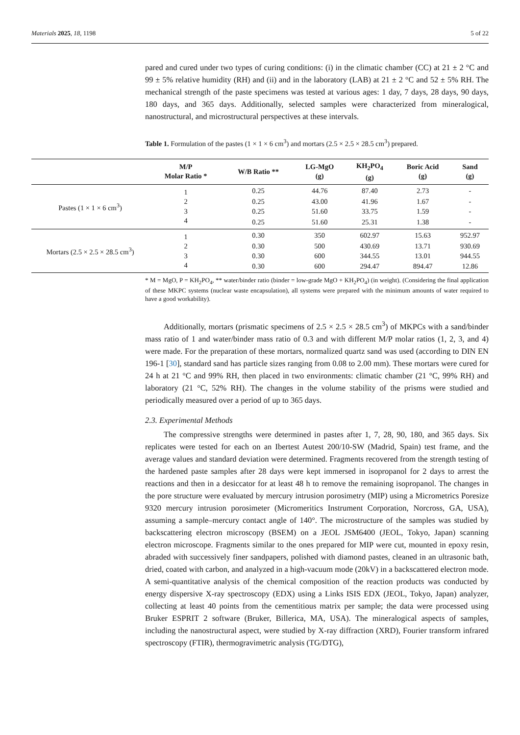Materials 2025, 18, 1198 5 of 22
pared and cured under two types of curing conditions: (i) in the climatic chamber (CC) at 21 ± 2 °C and 99 ± 5% relative humidity (RH) and (ii) and in the laboratory (LAB) at 21 ± 2 °C and 52 ± 5% RH. The mechanical strength of the paste specimens was tested at various ages: 1 day, 7 days, 28 days, 90 days, 180 days, and 365 days. Additionally, selected samples were characterized from mineralogical, nanostructural, and microstructural perspectives at these intervals.
Table 1. Formulation of the pastes (1 × 1 × 6 cm<sup>3</sup>) and mortars (2.5 × 2.5 × 28.5 cm<sup>3</sup>) prepared.
| | M/P Molar Ratio * | W/B Ratio ** | LG-MgO (g) | KH<sub>2</sub>PO<sub>4</sub> (g) | Boric Acid (g) | Sand (g) |
| --- | --- | --- | --- | --- | --- | --- |
| Pastes (1 × 1 × 6 cm<sup>3</sup>) | 1 | 0.25 | 44.76 | 87.40 | 2.73 | - |
| | 2 | 0.25 | 43.00 | 41.96 | 1.67 | - |
| | 3 | 0.25 | 51.60 | 33.75 | 1.59 | - |
| | 4 | 0.25 | 51.60 | 25.31 | 1.38 | - |
| Mortars (2.5 × 2.5 × 28.5 cm<sup>3</sup>) | 1 | 0.30 | 350 | 602.97 | 15.63 | 952.97 |
| | 2 | 0.30 | 500 | 430.69 | 13.71 | 930.69 |
| | 3 | 0.30 | 600 | 344.55 | 13.01 | 944.55 |
| | 4 | 0.30 | 600 | 294.47 | 894.47 | 12.86 |
* M = MgO, P = KH<sub>2</sub>PO<sub>4</sub>, ** water/binder ratio (binder = low-grade MgO + KH<sub>2</sub>PO<sub>4</sub>) (in weight). (Considering the final application of these MKPC systems (nuclear waste encapsulation), all systems were prepared with the minimum amounts of water required to have a good workability).
Additionally, mortars (prismatic specimens of 2.5 × 2.5 × 28.5 cm<sup>3</sup>) of MKPCs with a sand/binder mass ratio of 1 and water/binder mass ratio of 0.3 and with different M/P molar ratios (1, 2, 3, and 4) were made. For the preparation of these mortars, normalized quartz sand was used (according to DIN EN 196-1 [30], standard sand has particle sizes ranging from 0.08 to 2.00 mm). These mortars were cured for 24 h at 21 °C and 99% RH, then placed in two environments: climatic chamber (21 °C, 99% RH) and laboratory (21 °C, 52% RH). The changes in the volume stability of the prisms were studied and periodically measured over a period of up to 365 days.
2.3. Experimental Methods
The compressive strengths were determined in pastes after 1, 7, 28, 90, 180, and 365 days. Six replicates were tested for each on an Ibertest Autest 200/10-SW (Madrid, Spain) test frame, and the average values and standard deviation were determined. Fragments recovered from the strength testing of the hardened paste samples after 28 days were kept immersed in isopropanol for 2 days to arrest the reactions and then in a desiccator for at least 48 h to remove the remaining isopropanol. The changes in the pore structure were evaluated by mercury intrusion porosimetry (MIP) using a Micrometrics Poresize 9320 mercury intrusion porosimeter (Micromeritics Instrument Corporation, Norcross, GA, USA), assuming a sample–mercury contact angle of 140°. The microstructure of the samples was studied by backscattering electron microscopy (BSEM) on a JEOL JSM6400 (JEOL, Tokyo, Japan) scanning electron microscope. Fragments similar to the ones prepared for MIP were cut, mounted in epoxy resin, abraded with successively finer sandpapers, polished with diamond pastes, cleaned in an ultrasonic bath, dried, coated with carbon, and analyzed in a high-vacuum mode (20kV) in a backscattered electron mode. A semi-quantitative analysis of the chemical composition of the reaction products was conducted by energy dispersive X-ray spectroscopy (EDX) using a Links ISIS EDX (JEOL, Tokyo, Japan) analyzer, collecting at least 40 points from the cementitious matrix per sample; the data were processed using Bruker ESPRIT 2 software (Bruker, Billerica, MA, USA). The mineralogical aspects of samples, including the nanostructural aspect, were studied by X-ray diffraction (XRD), Fourier transform infrared spectroscopy (FTIR), thermogravimetric analysis (TG/DTG),